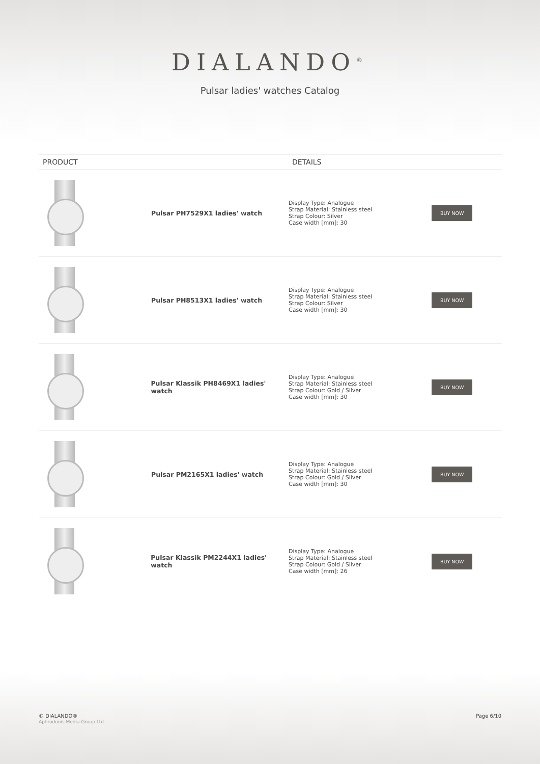DIALANDO<sup>®</sup>
Pulsar ladies' watches Catalog
| PRODUCT | DETAILS | |
| --- | --- | --- |
| Pulsar PH7529X1 ladies' watch | Display Type: Analogue Strap Material: Stainless steel Strap Colour: Silver Case width [mm]: 30 | BUY NOW |
| Pulsar PH8513X1 ladies' watch | Display Type: Analogue Strap Material: Stainless steel Strap Colour: Silver Case width [mm]: 30 | BUY NOW |
| Pulsar Klassik PH8469X1 ladies' watch | Display Type: Analogue Strap Material: Stainless steel Strap Colour: Gold / Silver Case width [mm]: 30 | BUY NOW |
| Pulsar PM2165X1 ladies' watch | Display Type: Analogue Strap Material: Stainless steel Strap Colour: Gold / Silver Case width [mm]: 30 | BUY NOW |
| Pulsar Klassik PM2244X1 ladies' watch | Display Type: Analogue Strap Material: Stainless steel Strap Colour: Gold / Silver Case width [mm]: 26 | BUY NOW |
© DIALANDO®
Aphrodonis Media Group Ltd
Page 6/10